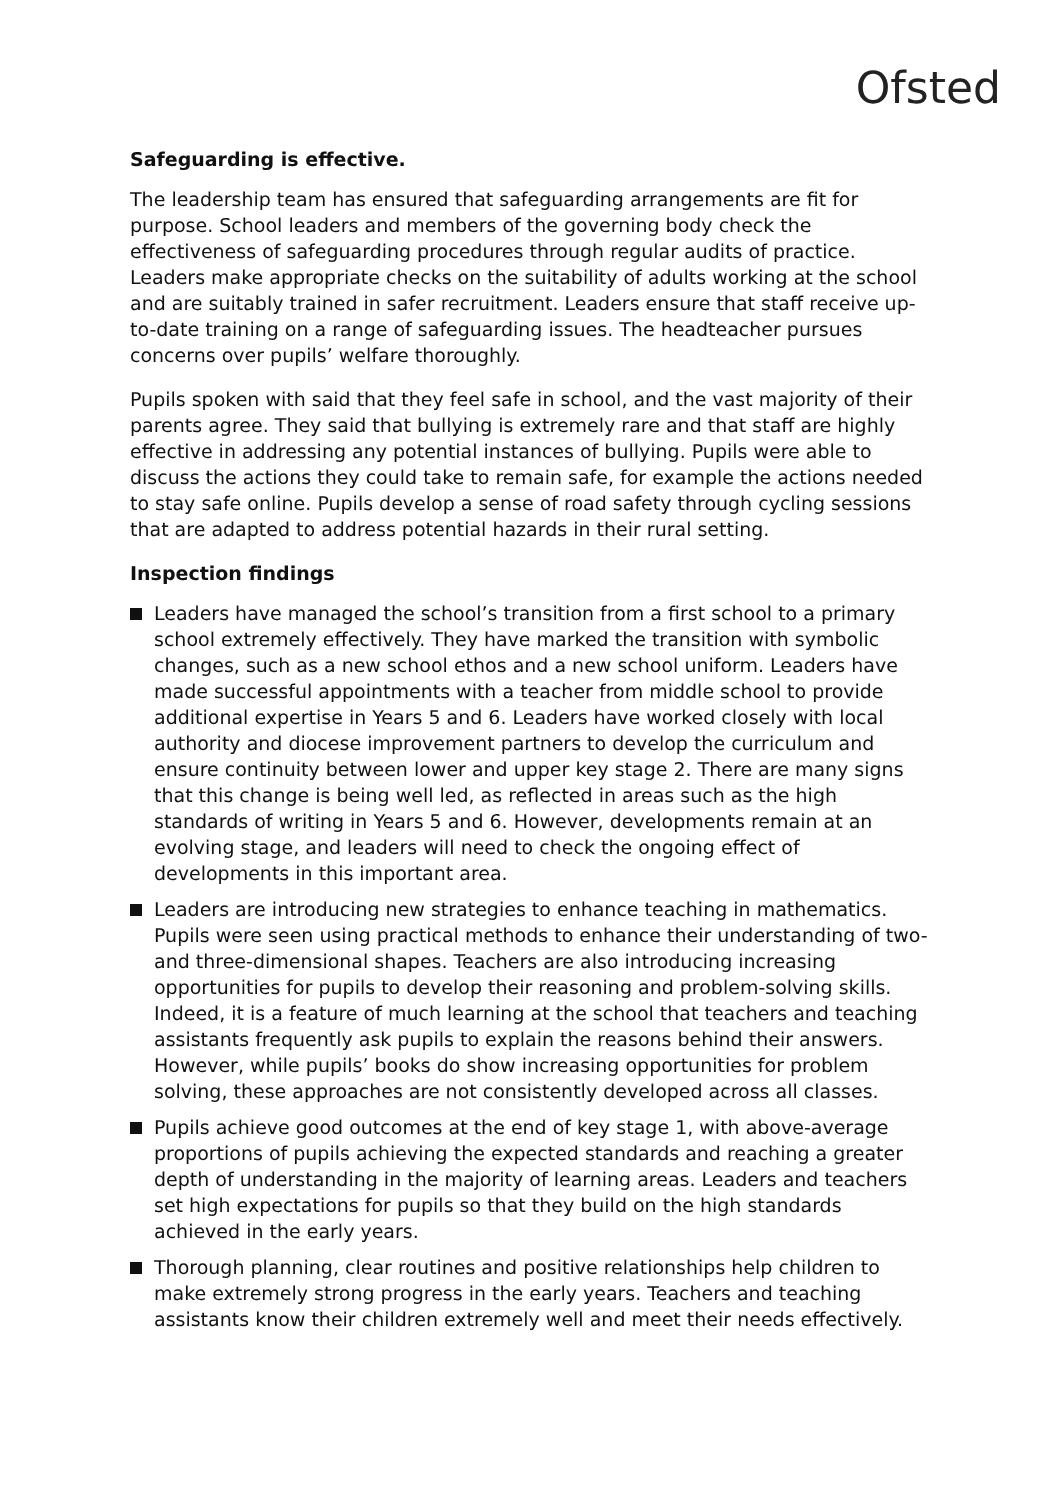Ofsted
Safeguarding is effective.
The leadership team has ensured that safeguarding arrangements are fit for purpose. School leaders and members of the governing body check the effectiveness of safeguarding procedures through regular audits of practice. Leaders make appropriate checks on the suitability of adults working at the school and are suitably trained in safer recruitment. Leaders ensure that staff receive up-to-date training on a range of safeguarding issues. The headteacher pursues concerns over pupils’ welfare thoroughly.
Pupils spoken with said that they feel safe in school, and the vast majority of their parents agree. They said that bullying is extremely rare and that staff are highly effective in addressing any potential instances of bullying. Pupils were able to discuss the actions they could take to remain safe, for example the actions needed to stay safe online. Pupils develop a sense of road safety through cycling sessions that are adapted to address potential hazards in their rural setting.
Inspection findings
Leaders have managed the school’s transition from a first school to a primary school extremely effectively. They have marked the transition with symbolic changes, such as a new school ethos and a new school uniform. Leaders have made successful appointments with a teacher from middle school to provide additional expertise in Years 5 and 6. Leaders have worked closely with local authority and diocese improvement partners to develop the curriculum and ensure continuity between lower and upper key stage 2. There are many signs that this change is being well led, as reflected in areas such as the high standards of writing in Years 5 and 6. However, developments remain at an evolving stage, and leaders will need to check the ongoing effect of developments in this important area.
Leaders are introducing new strategies to enhance teaching in mathematics. Pupils were seen using practical methods to enhance their understanding of two- and three-dimensional shapes. Teachers are also introducing increasing opportunities for pupils to develop their reasoning and problem-solving skills. Indeed, it is a feature of much learning at the school that teachers and teaching assistants frequently ask pupils to explain the reasons behind their answers. However, while pupils’ books do show increasing opportunities for problem solving, these approaches are not consistently developed across all classes.
Pupils achieve good outcomes at the end of key stage 1, with above-average proportions of pupils achieving the expected standards and reaching a greater depth of understanding in the majority of learning areas. Leaders and teachers set high expectations for pupils so that they build on the high standards achieved in the early years.
Thorough planning, clear routines and positive relationships help children to make extremely strong progress in the early years. Teachers and teaching assistants know their children extremely well and meet their needs effectively.